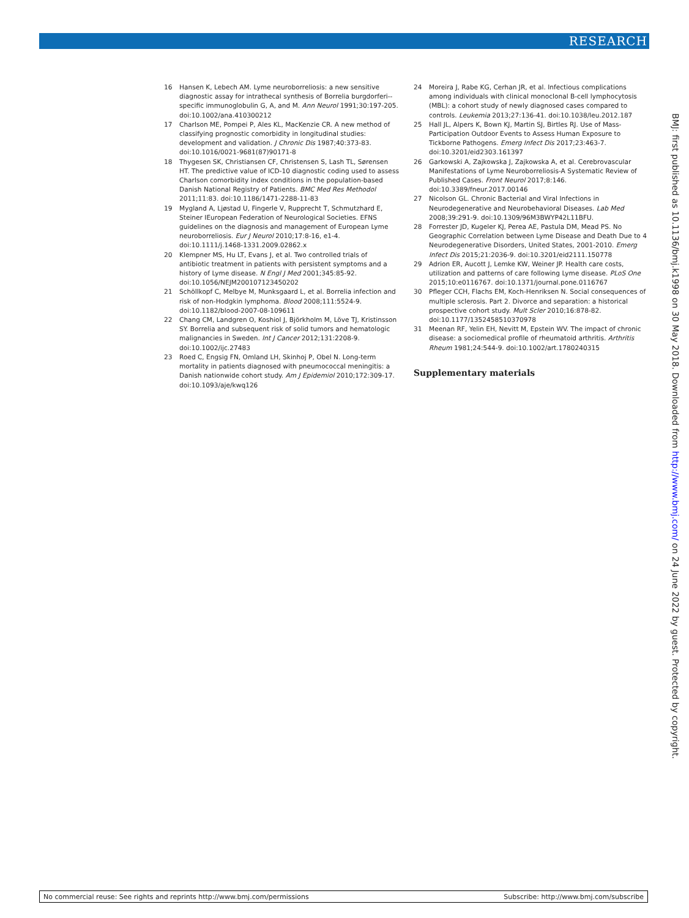RESEARCH
16 Hansen K, Lebech AM. Lyme neuroborreliosis: a new sensitive diagnostic assay for intrathecal synthesis of Borrelia burgdorferi--specific immunoglobulin G, A, and M. Ann Neurol 1991;30:197-205. doi:10.1002/ana.410300212
17 Charlson ME, Pompei P, Ales KL, MacKenzie CR. A new method of classifying prognostic comorbidity in longitudinal studies: development and validation. J Chronic Dis 1987;40:373-83. doi:10.1016/0021-9681(87)90171-8
18 Thygesen SK, Christiansen CF, Christensen S, Lash TL, Sørensen HT. The predictive value of ICD-10 diagnostic coding used to assess Charlson comorbidity index conditions in the population-based Danish National Registry of Patients. BMC Med Res Methodol 2011;11:83. doi:10.1186/1471-2288-11-83
19 Mygland A, Ljøstad U, Fingerle V, Rupprecht T, Schmutzhard E, Steiner IEuropean Federation of Neurological Societies. EFNS guidelines on the diagnosis and management of European Lyme neuroborreliosis. Eur J Neurol 2010;17:8-16, e1-4. doi:10.1111/j.1468-1331.2009.02862.x
20 Klempner MS, Hu LT, Evans J, et al. Two controlled trials of antibiotic treatment in patients with persistent symptoms and a history of Lyme disease. N Engl J Med 2001;345:85-92. doi:10.1056/NEJM200107123450202
21 Schöllkopf C, Melbye M, Munksgaard L, et al. Borrelia infection and risk of non-Hodgkin lymphoma. Blood 2008;111:5524-9. doi:10.1182/blood-2007-08-109611
22 Chang CM, Landgren O, Koshiol J, Björkholm M, Löve TJ, Kristinsson SY. Borrelia and subsequent risk of solid tumors and hematologic malignancies in Sweden. Int J Cancer 2012;131:2208-9. doi:10.1002/ijc.27483
23 Roed C, Engsig FN, Omland LH, Skinhoj P, Obel N. Long-term mortality in patients diagnosed with pneumococcal meningitis: a Danish nationwide cohort study. Am J Epidemiol 2010;172:309-17. doi:10.1093/aje/kwq126
24 Moreira J, Rabe KG, Cerhan JR, et al. Infectious complications among individuals with clinical monoclonal B-cell lymphocytosis (MBL): a cohort study of newly diagnosed cases compared to controls. Leukemia 2013;27:136-41. doi:10.1038/leu.2012.187
25 Hall JL, Alpers K, Bown KJ, Martin SJ, Birtles RJ. Use of Mass-Participation Outdoor Events to Assess Human Exposure to Tickborne Pathogens. Emerg Infect Dis 2017;23:463-7. doi:10.3201/eid2303.161397
26 Garkowski A, Zajkowska J, Zajkowska A, et al. Cerebrovascular Manifestations of Lyme Neuroborreliosis-A Systematic Review of Published Cases. Front Neurol 2017;8:146. doi:10.3389/fneur.2017.00146
27 Nicolson GL. Chronic Bacterial and Viral Infections in Neurodegenerative and Neurobehavioral Diseases. Lab Med 2008;39:291-9. doi:10.1309/96M3BWYP42L11BFU.
28 Forrester JD, Kugeler KJ, Perea AE, Pastula DM, Mead PS. No Geographic Correlation between Lyme Disease and Death Due to 4 Neurodegenerative Disorders, United States, 2001-2010. Emerg Infect Dis 2015;21:2036-9. doi:10.3201/eid2111.150778
29 Adrion ER, Aucott J, Lemke KW, Weiner JP. Health care costs, utilization and patterns of care following Lyme disease. PLoS One 2015;10:e0116767. doi:10.1371/journal.pone.0116767
30 Pfleger CCH, Flachs EM, Koch-Henriksen N. Social consequences of multiple sclerosis. Part 2. Divorce and separation: a historical prospective cohort study. Mult Scler 2010;16:878-82. doi:10.1177/1352458510370978
31 Meenan RF, Yelin EH, Nevitt M, Epstein WV. The impact of chronic disease: a sociomedical profile of rheumatoid arthritis. Arthritis Rheum 1981;24:544-9. doi:10.1002/art.1780240315
Supplementary materials
BMJ: first published as 10.1136/bmj.k1998 on 30 May 2018. Downloaded from http://www.bmj.com/ on 24 June 2022 by guest. Protected by copyright.
No commercial reuse: See rights and reprints http://www.bmj.com/permissions Subscribe: http://www.bmj.com/subscribe